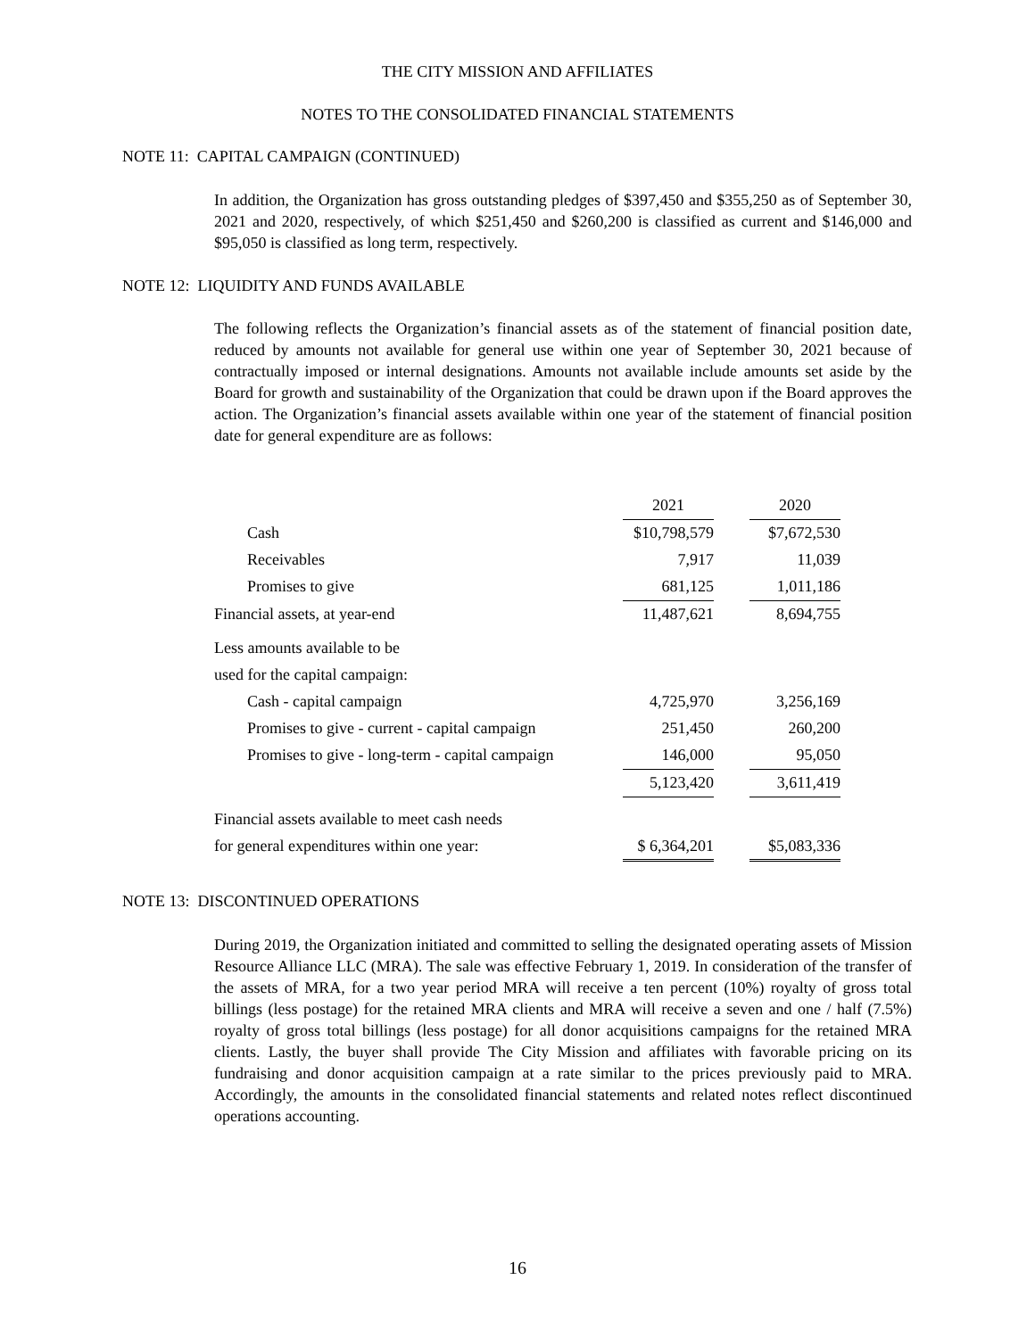THE CITY MISSION AND AFFILIATES
NOTES TO THE CONSOLIDATED FINANCIAL STATEMENTS
NOTE 11: CAPITAL CAMPAIGN (CONTINUED)
In addition, the Organization has gross outstanding pledges of $397,450 and $355,250 as of September 30, 2021 and 2020, respectively, of which $251,450 and $260,200 is classified as current and $146,000 and $95,050 is classified as long term, respectively.
NOTE 12: LIQUIDITY AND FUNDS AVAILABLE
The following reflects the Organization’s financial assets as of the statement of financial position date, reduced by amounts not available for general use within one year of September 30, 2021 because of contractually imposed or internal designations. Amounts not available include amounts set aside by the Board for growth and sustainability of the Organization that could be drawn upon if the Board approves the action. The Organization’s financial assets available within one year of the statement of financial position date for general expenditure are as follows:
| | 2021 | | 2020 |
| Cash | $10,798,579 | | $7,672,530 |
| Receivables | 7,917 | | 11,039 |
| Promises to give | 681,125 | | 1,011,186 |
| Financial assets, at year-end | 11,487,621 | | 8,694,755 |
| Less amounts available to be | | | |
| used for the capital campaign: | | | |
| Cash - capital campaign | 4,725,970 | | 3,256,169 |
| Promises to give - current - capital campaign | 251,450 | | 260,200 |
| Promises to give - long-term - capital campaign | 146,000 | | 95,050 |
| | 5,123,420 | | 3,611,419 |
| Financial assets available to meet cash needs | | | |
| for general expenditures within one year: | $ 6,364,201 | | $5,083,336 |
NOTE 13: DISCONTINUED OPERATIONS
During 2019, the Organization initiated and committed to selling the designated operating assets of Mission Resource Alliance LLC (MRA). The sale was effective February 1, 2019. In consideration of the transfer of the assets of MRA, for a two year period MRA will receive a ten percent (10%) royalty of gross total billings (less postage) for the retained MRA clients and MRA will receive a seven and one / half (7.5%) royalty of gross total billings (less postage) for all donor acquisitions campaigns for the retained MRA clients. Lastly, the buyer shall provide The City Mission and affiliates with favorable pricing on its fundraising and donor acquisition campaign at a rate similar to the prices previously paid to MRA. Accordingly, the amounts in the consolidated financial statements and related notes reflect discontinued operations accounting.
16